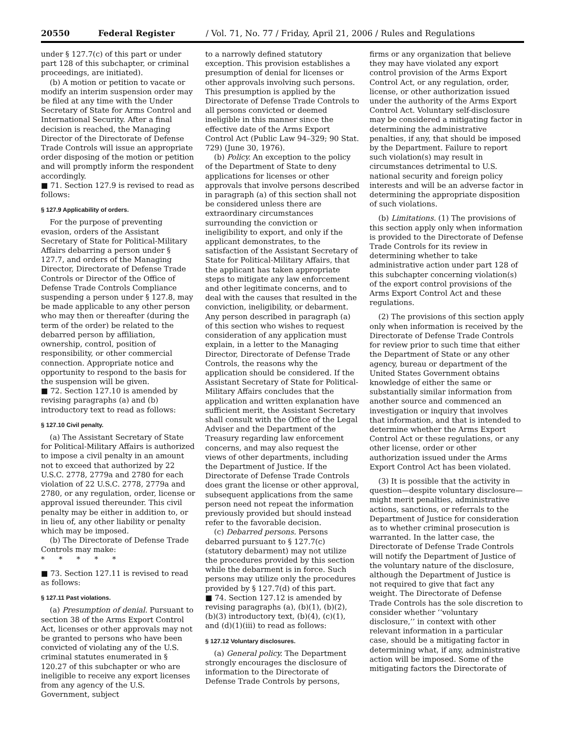20550 Federal Register / Vol. 71, No. 77 / Friday, April 21, 2006 / Rules and Regulations
under § 127.7(c) of this part or under part 128 of this subchapter, or criminal proceedings, are initiated).
(b) A motion or petition to vacate or modify an interim suspension order may be filed at any time with the Under Secretary of State for Arms Control and International Security. After a final decision is reached, the Managing Director of the Directorate of Defense Trade Controls will issue an appropriate order disposing of the motion or petition and will promptly inform the respondent accordingly.
■ 71. Section 127.9 is revised to read as follows:
§ 127.9 Applicability of orders.
For the purpose of preventing evasion, orders of the Assistant Secretary of State for Political-Military Affairs debarring a person under § 127.7, and orders of the Managing Director, Directorate of Defense Trade Controls or Director of the Office of Defense Trade Controls Compliance suspending a person under § 127.8, may be made applicable to any other person who may then or thereafter (during the term of the order) be related to the debarred person by affiliation, ownership, control, position of responsibility, or other commercial connection. Appropriate notice and opportunity to respond to the basis for the suspension will be given.
■ 72. Section 127.10 is amended by revising paragraphs (a) and (b) introductory text to read as follows:
§ 127.10 Civil penalty.
(a) The Assistant Secretary of State for Political-Military Affairs is authorized to impose a civil penalty in an amount not to exceed that authorized by 22 U.S.C. 2778, 2779a and 2780 for each violation of 22 U.S.C. 2778, 2779a and 2780, or any regulation, order, license or approval issued thereunder. This civil penalty may be either in addition to, or in lieu of, any other liability or penalty which may be imposed.
(b) The Directorate of Defense Trade Controls may make:
* * * * *
■ 73. Section 127.11 is revised to read as follows:
§ 127.11 Past violations.
(a) Presumption of denial. Pursuant to section 38 of the Arms Export Control Act, licenses or other approvals may not be granted to persons who have been convicted of violating any of the U.S. criminal statutes enumerated in § 120.27 of this subchapter or who are ineligible to receive any export licenses from any agency of the U.S. Government, subject
to a narrowly defined statutory exception. This provision establishes a presumption of denial for licenses or other approvals involving such persons. This presumption is applied by the Directorate of Defense Trade Controls to all persons convicted or deemed ineligible in this manner since the effective date of the Arms Export Control Act (Public Law 94–329; 90 Stat. 729) (June 30, 1976).
(b) Policy. An exception to the policy of the Department of State to deny applications for licenses or other approvals that involve persons described in paragraph (a) of this section shall not be considered unless there are extraordinary circumstances surrounding the conviction or ineligibility to export, and only if the applicant demonstrates, to the satisfaction of the Assistant Secretary of State for Political-Military Affairs, that the applicant has taken appropriate steps to mitigate any law enforcement and other legitimate concerns, and to deal with the causes that resulted in the conviction, ineligibility, or debarment. Any person described in paragraph (a) of this section who wishes to request consideration of any application must explain, in a letter to the Managing Director, Directorate of Defense Trade Controls, the reasons why the application should be considered. If the Assistant Secretary of State for Political-Military Affairs concludes that the application and written explanation have sufficient merit, the Assistant Secretary shall consult with the Office of the Legal Adviser and the Department of the Treasury regarding law enforcement concerns, and may also request the views of other departments, including the Department of Justice. If the Directorate of Defense Trade Controls does grant the license or other approval, subsequent applications from the same person need not repeat the information previously provided but should instead refer to the favorable decision.
(c) Debarred persons. Persons debarred pursuant to § 127.7(c) (statutory debarment) may not utilize the procedures provided by this section while the debarment is in force. Such persons may utilize only the procedures provided by § 127.7(d) of this part.
■ 74. Section 127.12 is amended by revising paragraphs (a), (b)(1), (b)(2), (b)(3) introductory text, (b)(4), (c)(1), and (d)(1)(iii) to read as follows:
§ 127.12 Voluntary disclosures.
(a) General policy. The Department strongly encourages the disclosure of information to the Directorate of Defense Trade Controls by persons,
firms or any organization that believe they may have violated any export control provision of the Arms Export Control Act, or any regulation, order, license, or other authorization issued under the authority of the Arms Export Control Act. Voluntary self-disclosure may be considered a mitigating factor in determining the administrative penalties, if any, that should be imposed by the Department. Failure to report such violation(s) may result in circumstances detrimental to U.S. national security and foreign policy interests and will be an adverse factor in determining the appropriate disposition of such violations.
(b) Limitations. (1) The provisions of this section apply only when information is provided to the Directorate of Defense Trade Controls for its review in determining whether to take administrative action under part 128 of this subchapter concerning violation(s) of the export control provisions of the Arms Export Control Act and these regulations.
(2) The provisions of this section apply only when information is received by the Directorate of Defense Trade Controls for review prior to such time that either the Department of State or any other agency, bureau or department of the United States Government obtains knowledge of either the same or substantially similar information from another source and commenced an investigation or inquiry that involves that information, and that is intended to determine whether the Arms Export Control Act or these regulations, or any other license, order or other authorization issued under the Arms Export Control Act has been violated.
(3) It is possible that the activity in question—despite voluntary disclosure—might merit penalties, administrative actions, sanctions, or referrals to the Department of Justice for consideration as to whether criminal prosecution is warranted. In the latter case, the Directorate of Defense Trade Controls will notify the Department of Justice of the voluntary nature of the disclosure, although the Department of Justice is not required to give that fact any weight. The Directorate of Defense Trade Controls has the sole discretion to consider whether ‘‘voluntary disclosure,’’ in context with other relevant information in a particular case, should be a mitigating factor in determining what, if any, administrative action will be imposed. Some of the mitigating factors the Directorate of